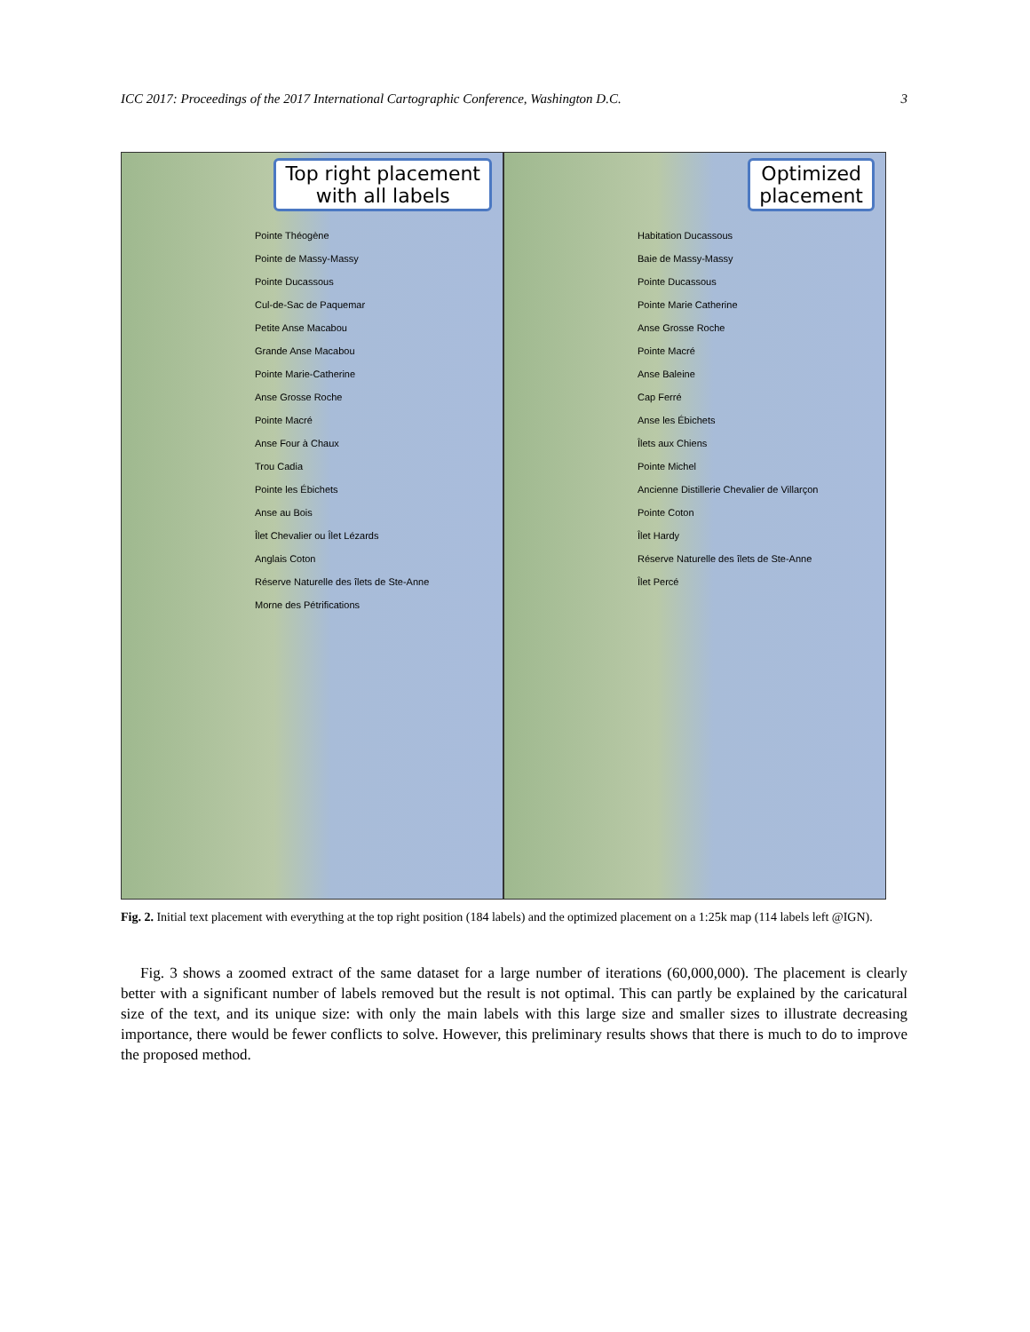ICC 2017: Proceedings of the 2017 International Cartographic Conference, Washington D.C. 3
Top right placement
with all labels
Pointe Théogène
Pointe de Massy-Massy
Pointe Ducassous
Cul-de-Sac de Paquemar
Petite Anse Macabou
Grande Anse Macabou
Pointe Marie-Catherine
Anse Grosse Roche
Pointe Macré
Anse Four à Chaux
Trou Cadia
Pointe les Ébichets
Anse au Bois
Îlet Chevalier ou Îlet Lézards
Anglais Coton
Réserve Naturelle des îlets de Ste-Anne
Morne des Pétrifications
Optimized
placement
Habitation Ducassous
Baie de Massy-Massy
Pointe Ducassous
Pointe Marie Catherine
Anse Grosse Roche
Pointe Macré
Anse Baleine
Cap Ferré
Anse les Ébichets
Îlets aux Chiens
Pointe Michel
Ancienne Distillerie Chevalier de Villarçon
Pointe Coton
Îlet Hardy
Réserve Naturelle des îlets de Ste-Anne
Îlet Percé
Fig. 2. Initial text placement with everything at the top right position (184 labels) and the optimized placement on a 1:25k map (114 labels left @IGN).
Fig. 3 shows a zoomed extract of the same dataset for a large number of iterations (60,000,000). The placement is clearly better with a significant number of labels removed but the result is not optimal. This can partly be explained by the caricatural size of the text, and its unique size: with only the main labels with this large size and smaller sizes to illustrate decreasing importance, there would be fewer conflicts to solve. However, this preliminary results shows that there is much to do to improve the proposed method.